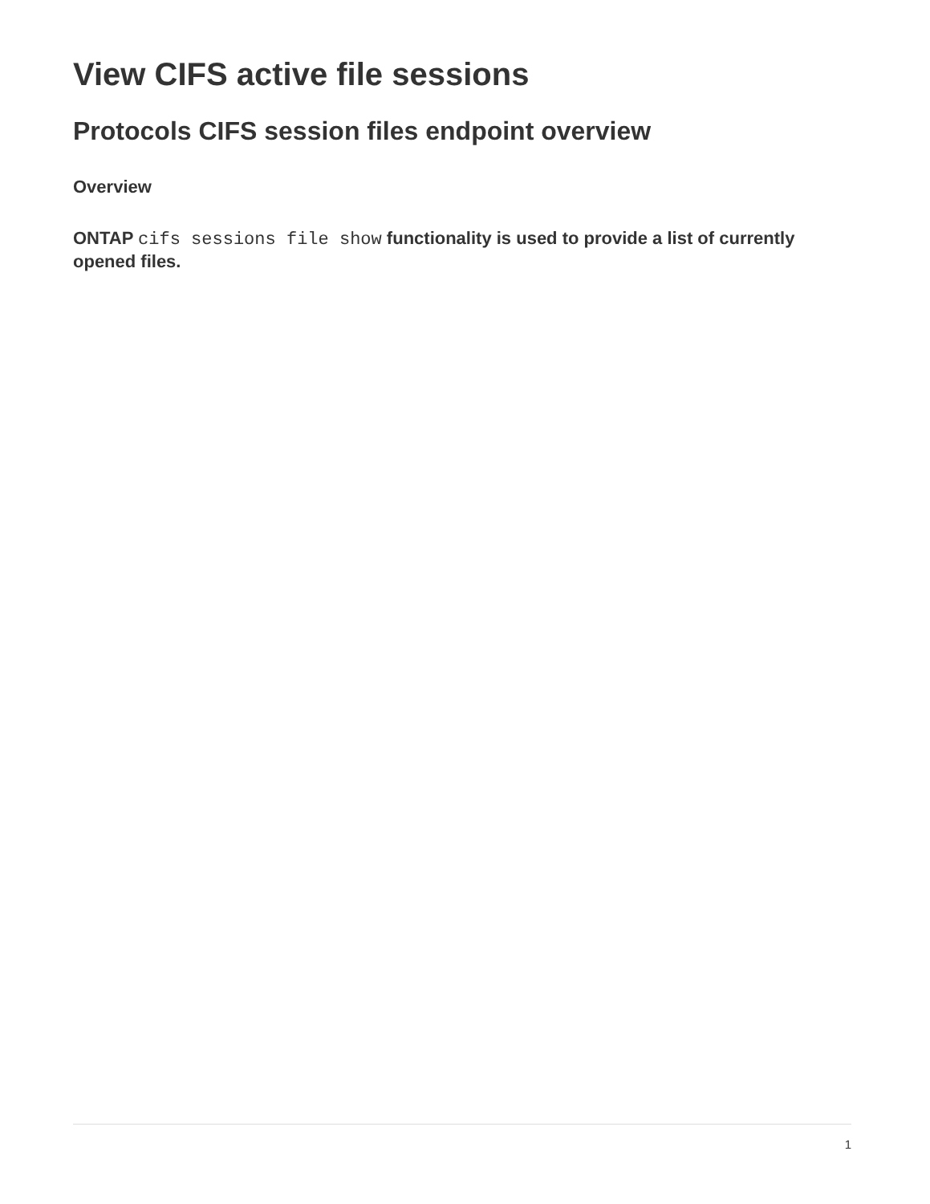View CIFS active file sessions
Protocols CIFS session files endpoint overview
Overview
ONTAP cifs sessions file show functionality is used to provide a list of currently opened files.
1